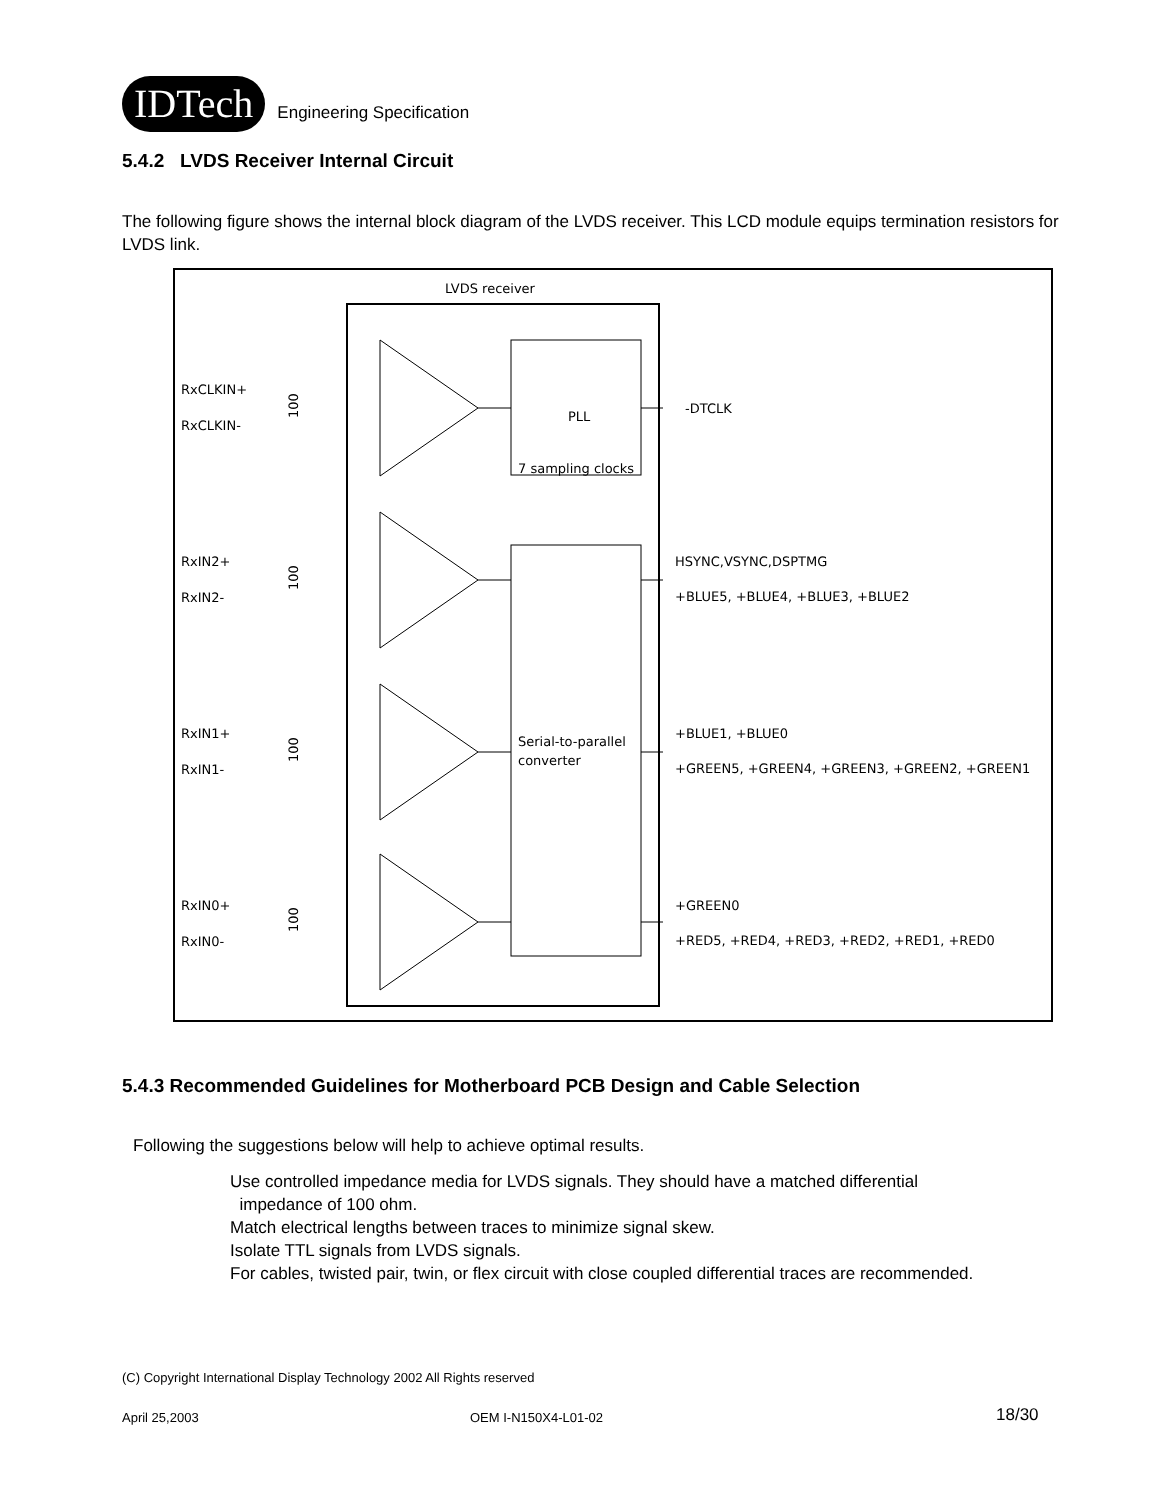IDTech
Engineering Specification
5.4.2 LVDS Receiver Internal Circuit
The following figure shows the internal block diagram of the LVDS receiver. This LCD module equips termination resistors for LVDS link.
LVDS receiver
PLL
7 sampling clocks
Serial-to-parallel
converter
RxCLKIN+
RxCLKIN-
RxIN2+
RxIN2-
RxIN1+
RxIN1-
RxIN0+
RxIN0-
-DTCLK
HSYNC,VSYNC,DSPTMG
+BLUE5, +BLUE4, +BLUE3, +BLUE2
+BLUE1, +BLUE0
+GREEN5, +GREEN4, +GREEN3, +GREEN2, +GREEN1
+GREEN0
+RED5, +RED4, +RED3, +RED2, +RED1, +RED0
100
100
100
100
5.4.3 Recommended Guidelines for Motherboard PCB Design and Cable Selection
Following the suggestions below will help to achieve optimal results.
Use controlled impedance media for LVDS signals. They should have a matched differential
impedance of 100 ohm.
Match electrical lengths between traces to minimize signal skew.
Isolate TTL signals from LVDS signals.
For cables, twisted pair, twin, or flex circuit with close coupled differential traces are recommended.
(C) Copyright International Display Technology 2002 All Rights reserved
April 25,2003 OEM I-N150X4-L01-02 18/30